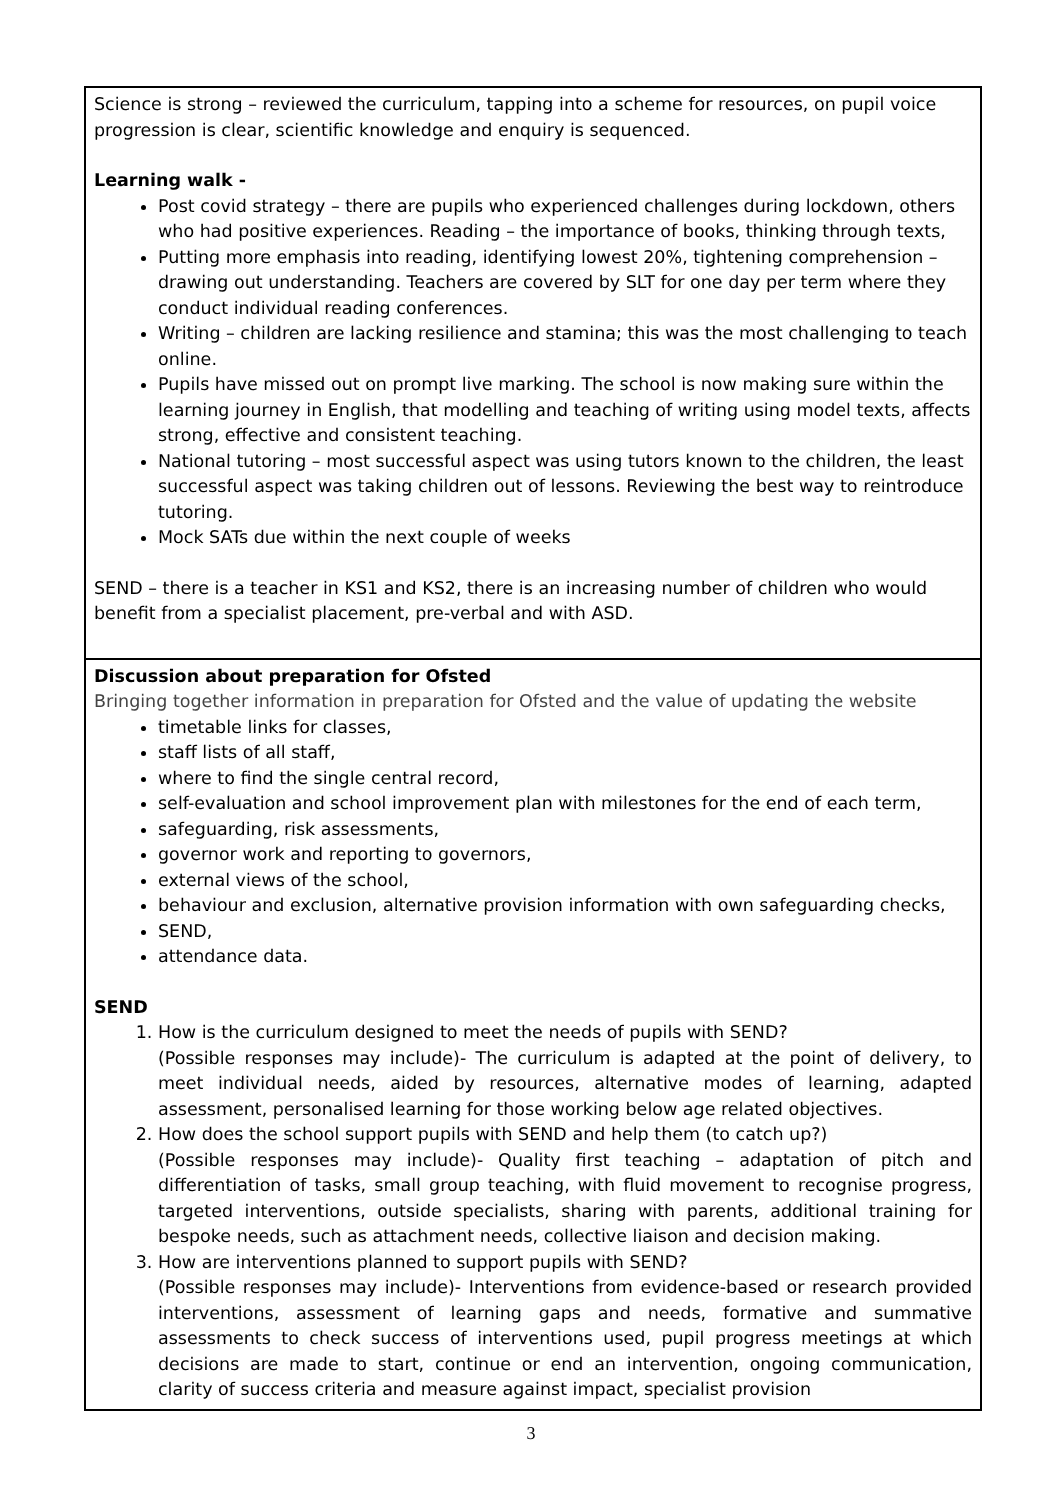| Science is strong – reviewed the curriculum, tapping into a scheme for resources, on pupil voice progression is clear, scientific knowledge and enquiry is sequenced. Learning walk - Post covid strategy – there are pupils who experienced challenges during lockdown, others who had positive experiences. Reading – the importance of books, thinking through texts, Putting more emphasis into reading, identifying lowest 20%, tightening comprehension – drawing out understanding. Teachers are covered by SLT for one day per term where they conduct individual reading conferences. Writing – children are lacking resilience and stamina; this was the most challenging to teach online. Pupils have missed out on prompt live marking. The school is now making sure within the learning journey in English, that modelling and teaching of writing using model texts, affects strong, effective and consistent teaching. National tutoring – most successful aspect was using tutors known to the children, the least successful aspect was taking children out of lessons. Reviewing the best way to reintroduce tutoring. Mock SATs due within the next couple of weeks SEND – there is a teacher in KS1 and KS2, there is an increasing number of children who would benefit from a specialist placement, pre-verbal and with ASD. |
| Discussion about preparation for Ofsted Bringing together information in preparation for Ofsted and the value of updating the website timetable links for classes, staff lists of all staff, where to find the single central record, self-evaluation and school improvement plan with milestones for the end of each term, safeguarding, risk assessments, governor work and reporting to governors, external views of the school, behaviour and exclusion, alternative provision information with own safeguarding checks, SEND, attendance data. SEND 1. How is the curriculum designed to meet the needs of pupils with SEND? (Possible responses may include)- The curriculum is adapted at the point of delivery, to meet individual needs, aided by resources, alternative modes of learning, adapted assessment, personalised learning for those working below age related objectives. 2. How does the school support pupils with SEND and help them (to catch up?) (Possible responses may include)- Quality first teaching – adaptation of pitch and differentiation of tasks, small group teaching, with fluid movement to recognise progress, targeted interventions, outside specialists, sharing with parents, additional training for bespoke needs, such as attachment needs, collective liaison and decision making. 3. How are interventions planned to support pupils with SEND? (Possible responses may include)- Interventions from evidence-based or research provided interventions, assessment of learning gaps and needs, formative and summative assessments to check success of interventions used, pupil progress meetings at which decisions are made to start, continue or end an intervention, ongoing communication, clarity of success criteria and measure against impact, specialist provision |
3